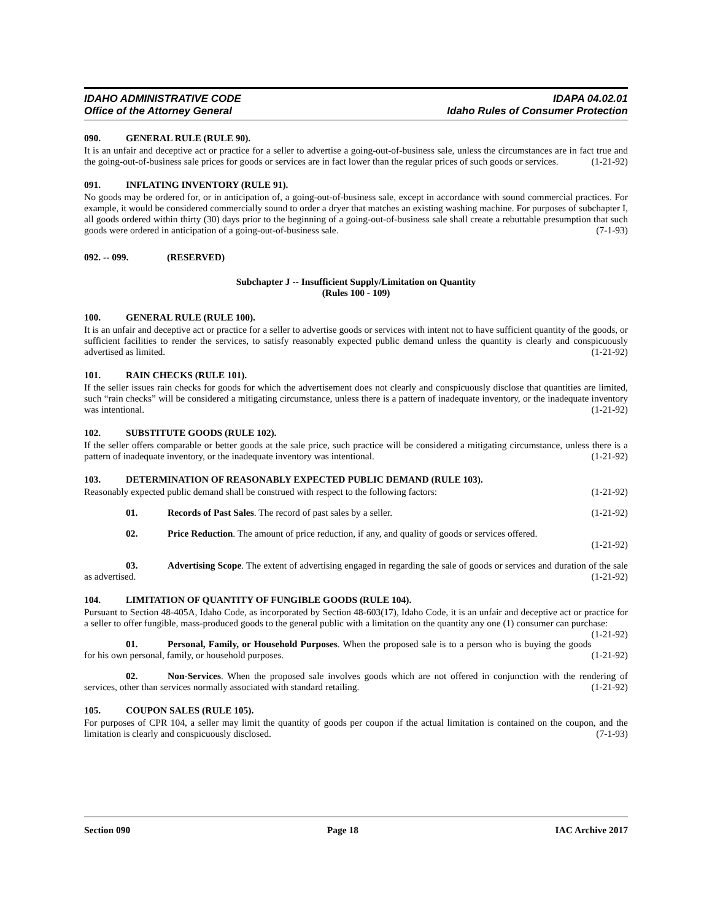IDAHO ADMINISTRATIVE CODE IDAPA 04.02.01
Office of the Attorney General Idaho Rules of Consumer Protection
090. GENERAL RULE (RULE 90).
It is an unfair and deceptive act or practice for a seller to advertise a going-out-of-business sale, unless the circumstances are in fact true and the going-out-of-business sale prices for goods or services are in fact lower than the regular prices of such goods or services. (1-21-92)
091. INFLATING INVENTORY (RULE 91).
No goods may be ordered for, or in anticipation of, a going-out-of-business sale, except in accordance with sound commercial practices. For example, it would be considered commercially sound to order a dryer that matches an existing washing machine. For purposes of subchapter I, all goods ordered within thirty (30) days prior to the beginning of a going-out-of-business sale shall create a rebuttable presumption that such goods were ordered in anticipation of a going-out-of-business sale. (7-1-93)
092. -- 099. (RESERVED)
Subchapter J -- Insufficient Supply/Limitation on Quantity
(Rules 100 - 109)
100. GENERAL RULE (RULE 100).
It is an unfair and deceptive act or practice for a seller to advertise goods or services with intent not to have sufficient quantity of the goods, or sufficient facilities to render the services, to satisfy reasonably expected public demand unless the quantity is clearly and conspicuously advertised as limited. (1-21-92)
101. RAIN CHECKS (RULE 101).
If the seller issues rain checks for goods for which the advertisement does not clearly and conspicuously disclose that quantities are limited, such “rain checks” will be considered a mitigating circumstance, unless there is a pattern of inadequate inventory, or the inadequate inventory was intentional. (1-21-92)
102. SUBSTITUTE GOODS (RULE 102).
If the seller offers comparable or better goods at the sale price, such practice will be considered a mitigating circumstance, unless there is a pattern of inadequate inventory, or the inadequate inventory was intentional. (1-21-92)
103. DETERMINATION OF REASONABLY EXPECTED PUBLIC DEMAND (RULE 103).
Reasonably expected public demand shall be construed with respect to the following factors: (1-21-92)
01. Records of Past Sales. The record of past sales by a seller. (1-21-92)
02. Price Reduction. The amount of price reduction, if any, and quality of goods or services offered.
(1-21-92)
03. Advertising Scope. The extent of advertising engaged in regarding the sale of goods or services and duration of the sale as advertised. (1-21-92)
104. LIMITATION OF QUANTITY OF FUNGIBLE GOODS (RULE 104).
Pursuant to Section 48-405A, Idaho Code, as incorporated by Section 48-603(17), Idaho Code, it is an unfair and deceptive act or practice for a seller to offer fungible, mass-produced goods to the general public with a limitation on the quantity any one (1) consumer can purchase: (1-21-92)
01. Personal, Family, or Household Purposes. When the proposed sale is to a person who is buying the goods for his own personal, family, or household purposes. (1-21-92)
02. Non-Services. When the proposed sale involves goods which are not offered in conjunction with the rendering of services, other than services normally associated with standard retailing. (1-21-92)
105. COUPON SALES (RULE 105).
For purposes of CPR 104, a seller may limit the quantity of goods per coupon if the actual limitation is contained on the coupon, and the limitation is clearly and conspicuously disclosed. (7-1-93)
Section 090 Page 18 IAC Archive 2017